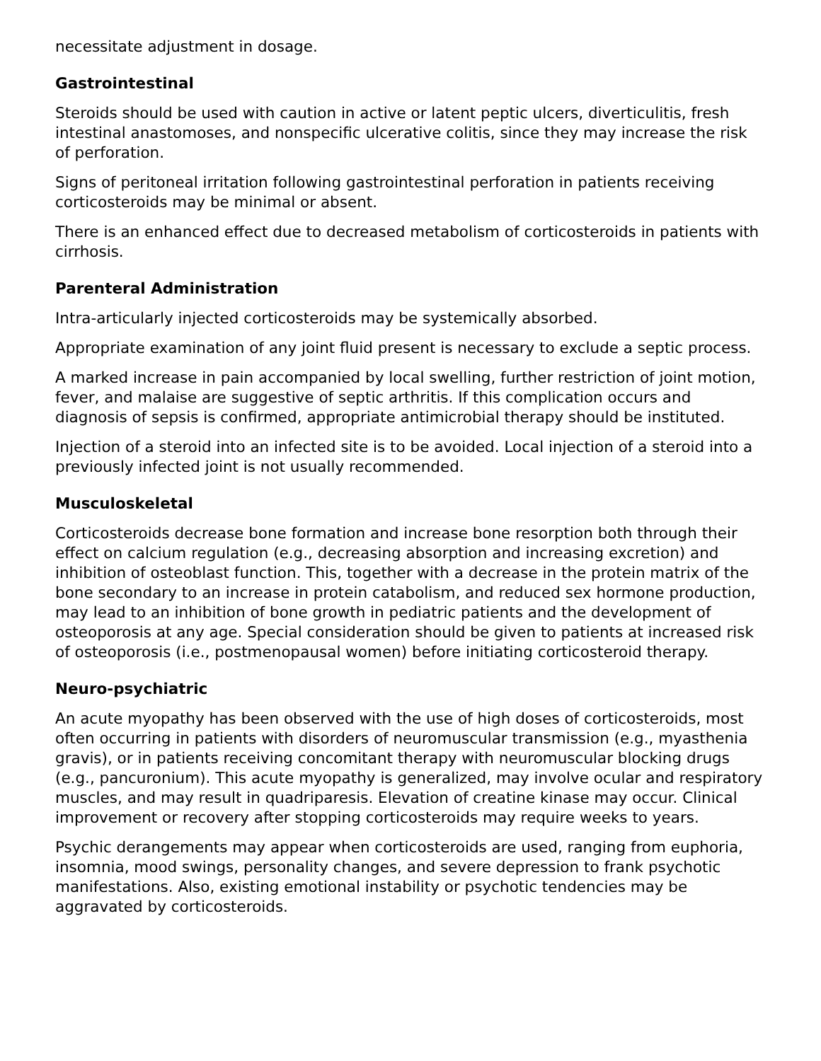necessitate adjustment in dosage.
Gastrointestinal
Steroids should be used with caution in active or latent peptic ulcers, diverticulitis, fresh intestinal anastomoses, and nonspecific ulcerative colitis, since they may increase the risk of perforation.
Signs of peritoneal irritation following gastrointestinal perforation in patients receiving corticosteroids may be minimal or absent.
There is an enhanced effect due to decreased metabolism of corticosteroids in patients with cirrhosis.
Parenteral Administration
Intra-articularly injected corticosteroids may be systemically absorbed.
Appropriate examination of any joint fluid present is necessary to exclude a septic process.
A marked increase in pain accompanied by local swelling, further restriction of joint motion, fever, and malaise are suggestive of septic arthritis. If this complication occurs and diagnosis of sepsis is confirmed, appropriate antimicrobial therapy should be instituted.
Injection of a steroid into an infected site is to be avoided. Local injection of a steroid into a previously infected joint is not usually recommended.
Musculoskeletal
Corticosteroids decrease bone formation and increase bone resorption both through their effect on calcium regulation (e.g., decreasing absorption and increasing excretion) and inhibition of osteoblast function. This, together with a decrease in the protein matrix of the bone secondary to an increase in protein catabolism, and reduced sex hormone production, may lead to an inhibition of bone growth in pediatric patients and the development of osteoporosis at any age. Special consideration should be given to patients at increased risk of osteoporosis (i.e., postmenopausal women) before initiating corticosteroid therapy.
Neuro-psychiatric
An acute myopathy has been observed with the use of high doses of corticosteroids, most often occurring in patients with disorders of neuromuscular transmission (e.g., myasthenia gravis), or in patients receiving concomitant therapy with neuromuscular blocking drugs (e.g., pancuronium). This acute myopathy is generalized, may involve ocular and respiratory muscles, and may result in quadriparesis. Elevation of creatine kinase may occur. Clinical improvement or recovery after stopping corticosteroids may require weeks to years.
Psychic derangements may appear when corticosteroids are used, ranging from euphoria, insomnia, mood swings, personality changes, and severe depression to frank psychotic manifestations. Also, existing emotional instability or psychotic tendencies may be aggravated by corticosteroids.